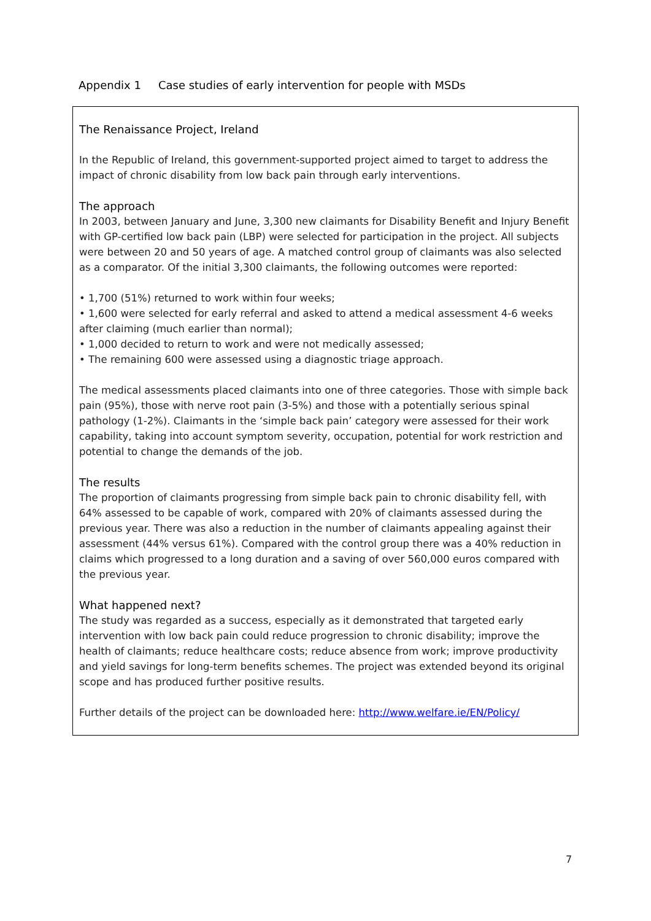Appendix 1 Case studies of early intervention for people with MSDs
The Renaissance Project, Ireland
In the Republic of Ireland, this government-supported project aimed to target to address the impact of chronic disability from low back pain through early interventions.
The approach
In 2003, between January and June, 3,300 new claimants for Disability Benefit and Injury Benefit with GP-certified low back pain (LBP) were selected for participation in the project. All subjects were between 20 and 50 years of age. A matched control group of claimants was also selected as a comparator. Of the initial 3,300 claimants, the following outcomes were reported:
• 1,700 (51%) returned to work within four weeks;
• 1,600 were selected for early referral and asked to attend a medical assessment 4-6 weeks after claiming (much earlier than normal);
• 1,000 decided to return to work and were not medically assessed;
• The remaining 600 were assessed using a diagnostic triage approach.
The medical assessments placed claimants into one of three categories. Those with simple back pain (95%), those with nerve root pain (3-5%) and those with a potentially serious spinal pathology (1-2%). Claimants in the ‘simple back pain’ category were assessed for their work capability, taking into account symptom severity, occupation, potential for work restriction and potential to change the demands of the job.
The results
The proportion of claimants progressing from simple back pain to chronic disability fell, with 64% assessed to be capable of work, compared with 20% of claimants assessed during the previous year. There was also a reduction in the number of claimants appealing against their assessment (44% versus 61%). Compared with the control group there was a 40% reduction in claims which progressed to a long duration and a saving of over 560,000 euros compared with the previous year.
What happened next?
The study was regarded as a success, especially as it demonstrated that targeted early intervention with low back pain could reduce progression to chronic disability; improve the health of claimants; reduce healthcare costs; reduce absence from work; improve productivity and yield savings for long-term benefits schemes. The project was extended beyond its original scope and has produced further positive results.
Further details of the project can be downloaded here: http://www.welfare.ie/EN/Policy/
7